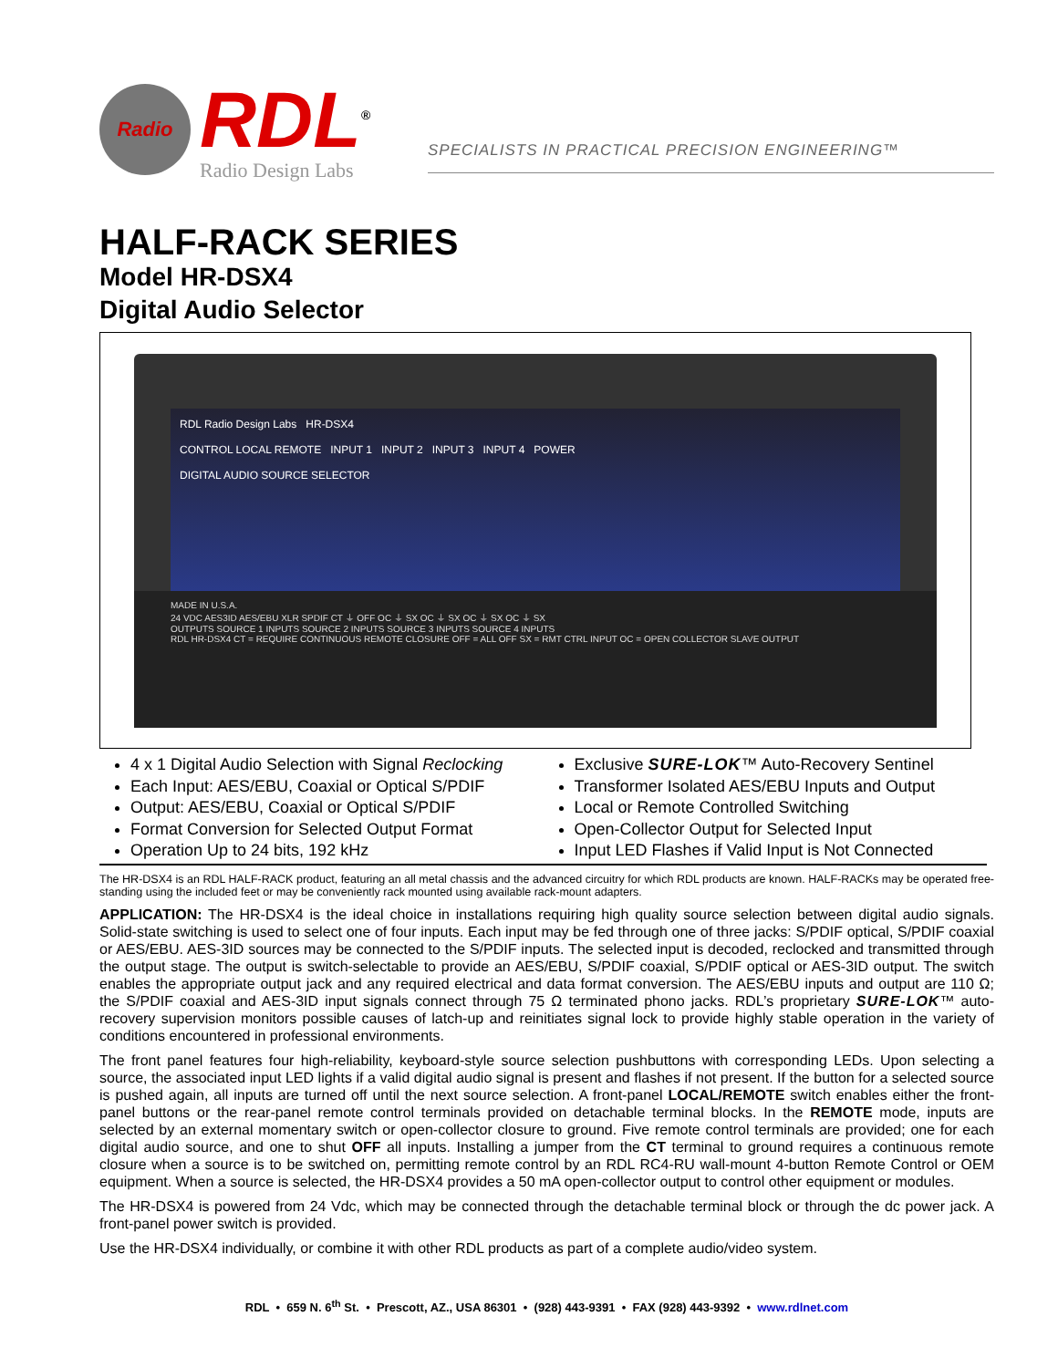Radio
RDL<sup>®</sup>
Radio Design Labs
SPECIALISTS IN PRACTICAL PRECISION ENGINEERING™
HALF-RACK SERIES
Model HR-DSX4
Digital Audio Selector
RDL Radio Design Labs HR-DSX4
CONTROL LOCAL REMOTE INPUT 1 INPUT 2 INPUT 3 INPUT 4 POWER
DIGITAL AUDIO SOURCE SELECTOR
MADE IN U.S.A.
24 VDC AES3ID AES/EBU XLR SPDIF CT ⏚ OFF OC ⏚ SX OC ⏚ SX OC ⏚ SX OC ⏚ SX
OUTPUTS SOURCE 1 INPUTS SOURCE 2 INPUTS SOURCE 3 INPUTS SOURCE 4 INPUTS
RDL HR-DSX4 CT = REQUIRE CONTINUOUS REMOTE CLOSURE OFF = ALL OFF SX = RMT CTRL INPUT OC = OPEN COLLECTOR SLAVE OUTPUT
4 x 1 Digital Audio Selection with Signal Reclocking
Each Input: AES/EBU, Coaxial or Optical S/PDIF
Output: AES/EBU, Coaxial or Optical S/PDIF
Format Conversion for Selected Output Format
Operation Up to 24 bits, 192 kHz
Exclusive SURE-LOK™ Auto-Recovery Sentinel
Transformer Isolated AES/EBU Inputs and Output
Local or Remote Controlled Switching
Open-Collector Output for Selected Input
Input LED Flashes if Valid Input is Not Connected
The HR-DSX4 is an RDL HALF-RACK product, featuring an all metal chassis and the advanced circuitry for which RDL products are known. HALF-RACKs may be operated free-standing using the included feet or may be conveniently rack mounted using available rack-mount adapters.
APPLICATION: The HR-DSX4 is the ideal choice in installations requiring high quality source selection between digital audio signals. Solid-state switching is used to select one of four inputs. Each input may be fed through one of three jacks: S/PDIF optical, S/PDIF coaxial or AES/EBU. AES-3ID sources may be connected to the S/PDIF inputs. The selected input is decoded, reclocked and transmitted through the output stage. The output is switch-selectable to provide an AES/EBU, S/PDIF coaxial, S/PDIF optical or AES-3ID output. The switch enables the appropriate output jack and any required electrical and data format conversion. The AES/EBU inputs and output are 110 Ω; the S/PDIF coaxial and AES-3ID input signals connect through 75 Ω terminated phono jacks. RDL’s proprietary SURE-LOK™ auto-recovery supervision monitors possible causes of latch-up and reinitiates signal lock to provide highly stable operation in the variety of conditions encountered in professional environments.
The front panel features four high-reliability, keyboard-style source selection pushbuttons with corresponding LEDs. Upon selecting a source, the associated input LED lights if a valid digital audio signal is present and flashes if not present. If the button for a selected source is pushed again, all inputs are turned off until the next source selection. A front-panel LOCAL/REMOTE switch enables either the front-panel buttons or the rear-panel remote control terminals provided on detachable terminal blocks. In the REMOTE mode, inputs are selected by an external momentary switch or open-collector closure to ground. Five remote control terminals are provided; one for each digital audio source, and one to shut OFF all inputs. Installing a jumper from the CT terminal to ground requires a continuous remote closure when a source is to be switched on, permitting remote control by an RDL RC4-RU wall-mount 4-button Remote Control or OEM equipment. When a source is selected, the HR-DSX4 provides a 50 mA open-collector output to control other equipment or modules.
The HR-DSX4 is powered from 24 Vdc, which may be connected through the detachable terminal block or through the dc power jack. A front-panel power switch is provided.
Use the HR-DSX4 individually, or combine it with other RDL products as part of a complete audio/video system.
RDL • 659 N. 6<sup>th</sup> St. • Prescott, AZ., USA 86301 • (928) 443-9391 • FAX (928) 443-9392 • www.rdlnet.com